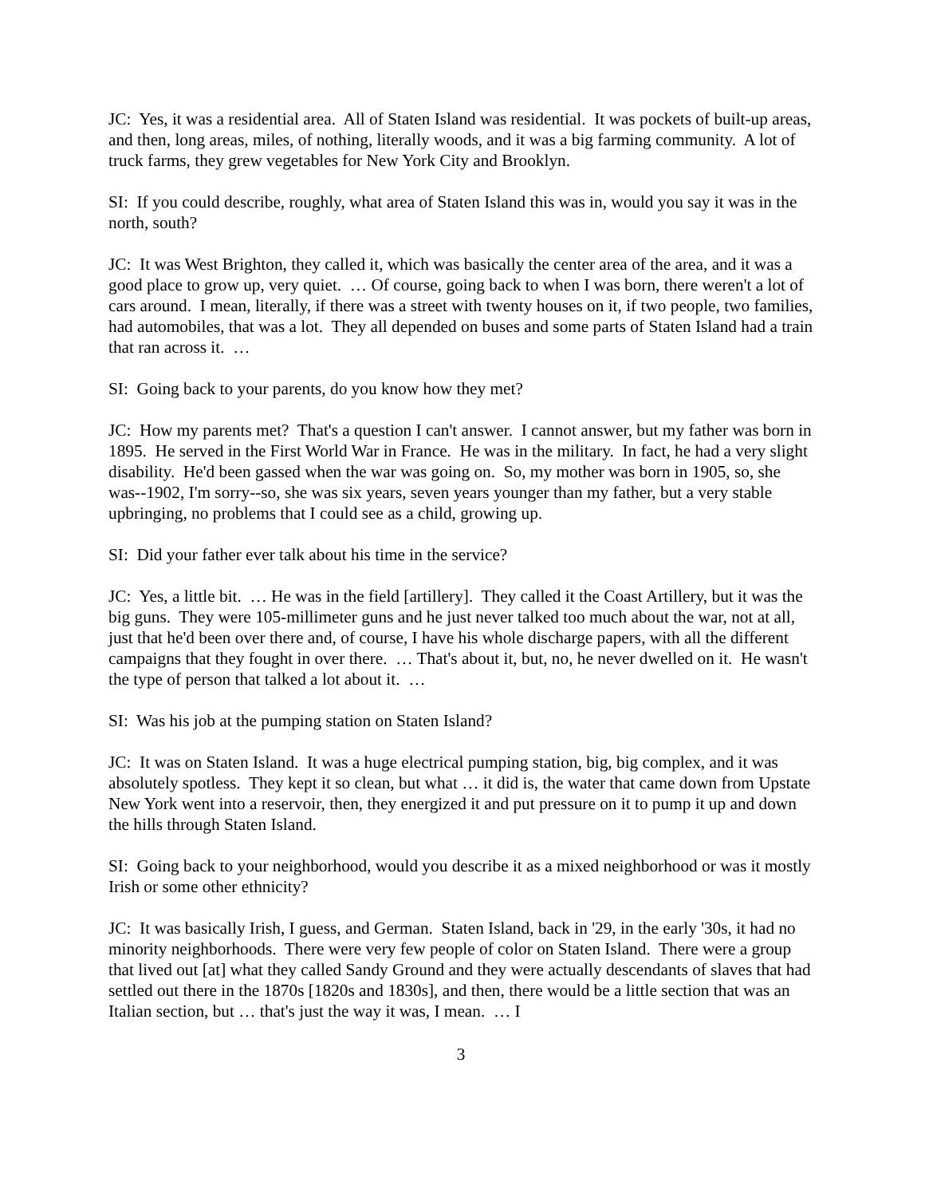JC: Yes, it was a residential area. All of Staten Island was residential. It was pockets of built-up areas, and then, long areas, miles, of nothing, literally woods, and it was a big farming community. A lot of truck farms, they grew vegetables for New York City and Brooklyn.
SI: If you could describe, roughly, what area of Staten Island this was in, would you say it was in the north, south?
JC: It was West Brighton, they called it, which was basically the center area of the area, and it was a good place to grow up, very quiet. … Of course, going back to when I was born, there weren't a lot of cars around. I mean, literally, if there was a street with twenty houses on it, if two people, two families, had automobiles, that was a lot. They all depended on buses and some parts of Staten Island had a train that ran across it. …
SI: Going back to your parents, do you know how they met?
JC: How my parents met? That's a question I can't answer. I cannot answer, but my father was born in 1895. He served in the First World War in France. He was in the military. In fact, he had a very slight disability. He'd been gassed when the war was going on. So, my mother was born in 1905, so, she was--1902, I'm sorry--so, she was six years, seven years younger than my father, but a very stable upbringing, no problems that I could see as a child, growing up.
SI: Did your father ever talk about his time in the service?
JC: Yes, a little bit. … He was in the field [artillery]. They called it the Coast Artillery, but it was the big guns. They were 105-millimeter guns and he just never talked too much about the war, not at all, just that he'd been over there and, of course, I have his whole discharge papers, with all the different campaigns that they fought in over there. … That's about it, but, no, he never dwelled on it. He wasn't the type of person that talked a lot about it. …
SI: Was his job at the pumping station on Staten Island?
JC: It was on Staten Island. It was a huge electrical pumping station, big, big complex, and it was absolutely spotless. They kept it so clean, but what … it did is, the water that came down from Upstate New York went into a reservoir, then, they energized it and put pressure on it to pump it up and down the hills through Staten Island.
SI: Going back to your neighborhood, would you describe it as a mixed neighborhood or was it mostly Irish or some other ethnicity?
JC: It was basically Irish, I guess, and German. Staten Island, back in '29, in the early '30s, it had no minority neighborhoods. There were very few people of color on Staten Island. There were a group that lived out [at] what they called Sandy Ground and they were actually descendants of slaves that had settled out there in the 1870s [1820s and 1830s], and then, there would be a little section that was an Italian section, but … that's just the way it was, I mean. … I
3